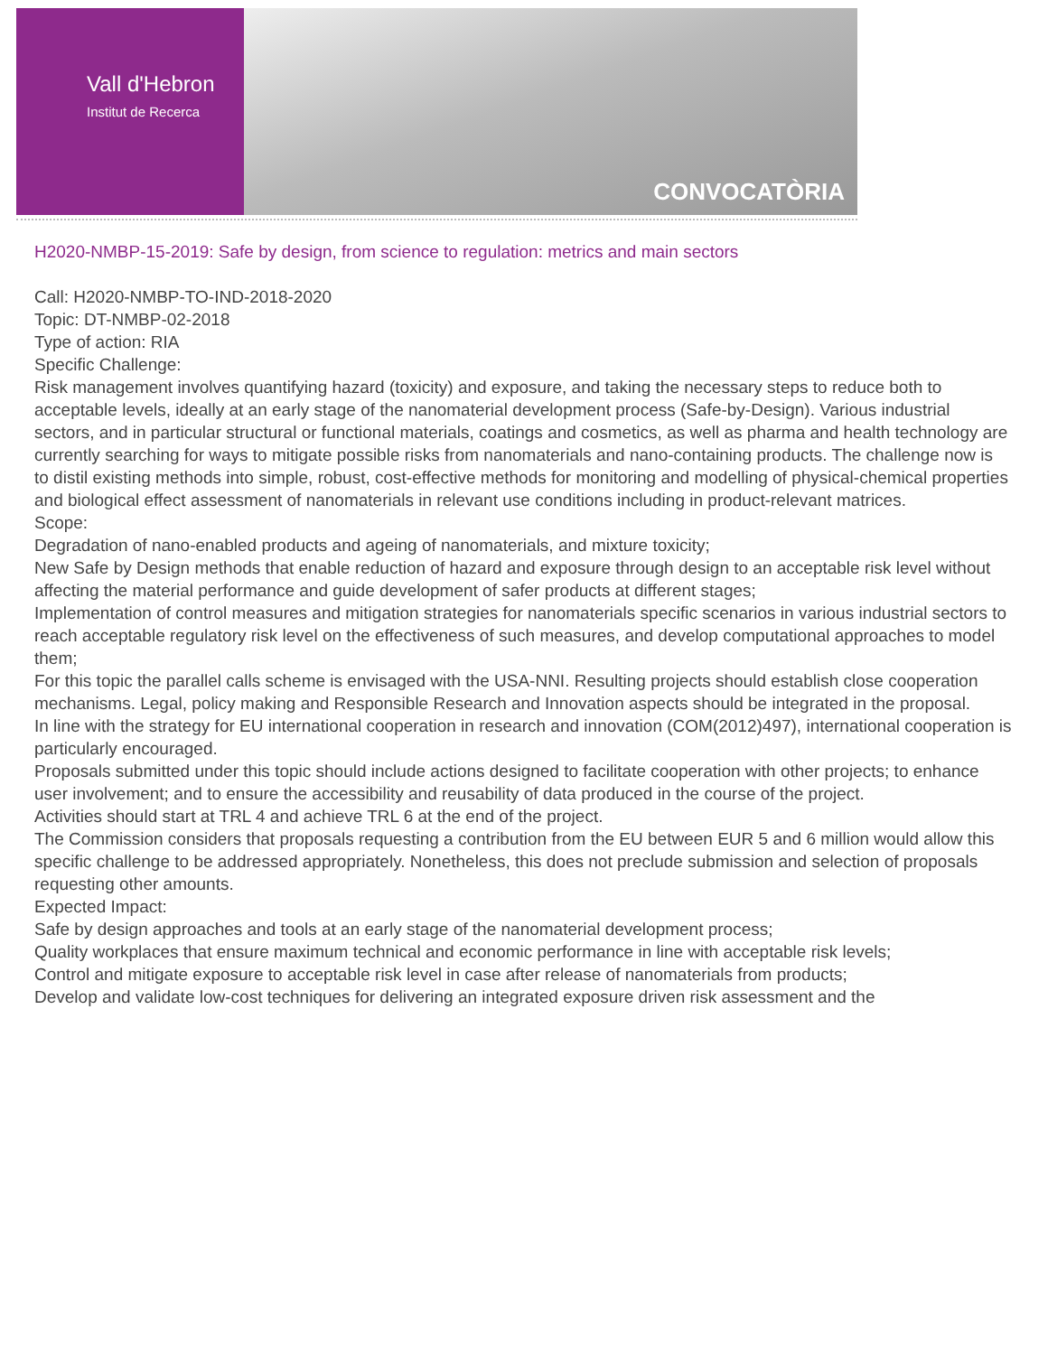Vall d'Hebron
Institut de Recerca
CONVOCATÒRIA
H2020-NMBP-15-2019: Safe by design, from science to regulation: metrics and main sectors
Call: H2020-NMBP-TO-IND-2018-2020
Topic: DT-NMBP-02-2018
Type of action: RIA
Specific Challenge:
Risk management involves quantifying hazard (toxicity) and exposure, and taking the necessary steps to reduce both to acceptable levels, ideally at an early stage of the nanomaterial development process (Safe-by-Design). Various industrial sectors, and in particular structural or functional materials, coatings and cosmetics, as well as pharma and health technology are currently searching for ways to mitigate possible risks from nanomaterials and nano-containing products. The challenge now is to distil existing methods into simple, robust, cost-effective methods for monitoring and modelling of physical-chemical properties and biological effect assessment of nanomaterials in relevant use conditions including in product-relevant matrices.
Scope:
Degradation of nano-enabled products and ageing of nanomaterials, and mixture toxicity;
New Safe by Design methods that enable reduction of hazard and exposure through design to an acceptable risk level without affecting the material performance and guide development of safer products at different stages;
Implementation of control measures and mitigation strategies for nanomaterials specific scenarios in various industrial sectors to reach acceptable regulatory risk level on the effectiveness of such measures, and develop computational approaches to model them;
For this topic the parallel calls scheme is envisaged with the USA-NNI. Resulting projects should establish close cooperation mechanisms. Legal, policy making and Responsible Research and Innovation aspects should be integrated in the proposal.
In line with the strategy for EU international cooperation in research and innovation (COM(2012)497), international cooperation is particularly encouraged.
Proposals submitted under this topic should include actions designed to facilitate cooperation with other projects; to enhance user involvement; and to ensure the accessibility and reusability of data produced in the course of the project.
Activities should start at TRL 4 and achieve TRL 6 at the end of the project.
The Commission considers that proposals requesting a contribution from the EU between EUR 5 and 6 million would allow this specific challenge to be addressed appropriately. Nonetheless, this does not preclude submission and selection of proposals requesting other amounts.
Expected Impact:
Safe by design approaches and tools at an early stage of the nanomaterial development process;
Quality workplaces that ensure maximum technical and economic performance in line with acceptable risk levels;
Control and mitigate exposure to acceptable risk level in case after release of nanomaterials from products;
Develop and validate low-cost techniques for delivering an integrated exposure driven risk assessment and the